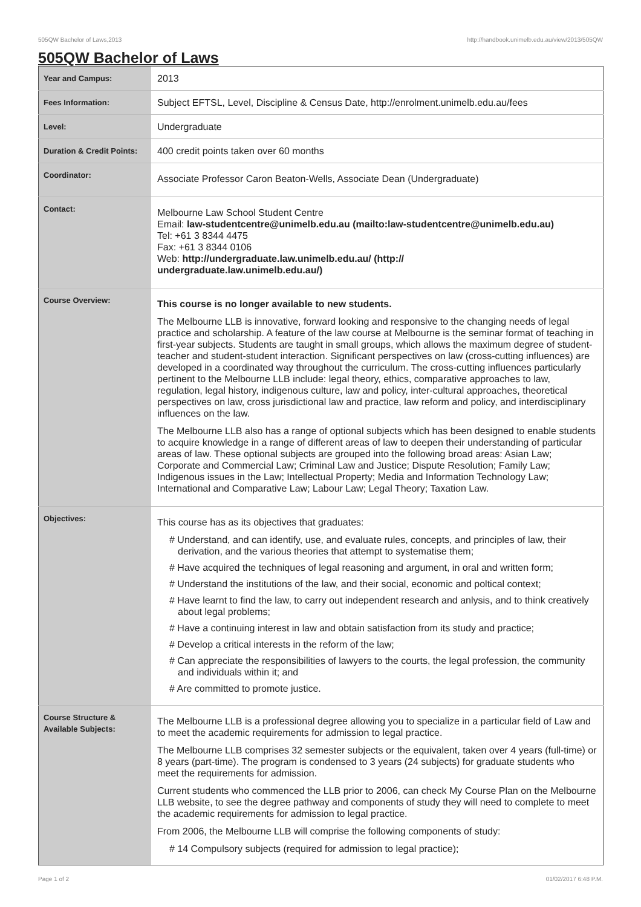505QW Bachelor of Laws,2013 http://handbook.unimelb.edu.au/view/2013/505QW
505QW Bachelor of Laws
| Year and Campus: | 2013 |
| Fees Information: | Subject EFTSL, Level, Discipline & Census Date, http://enrolment.unimelb.edu.au/fees |
| Level: | Undergraduate |
| Duration & Credit Points: | 400 credit points taken over 60 months |
| Coordinator: | Associate Professor Caron Beaton-Wells, Associate Dean (Undergraduate) |
| Contact: | Melbourne Law School Student Centre Email: law-studentcentre@unimelb.edu.au (mailto:law-studentcentre@unimelb.edu.au) Tel: +61 3 8344 4475 Fax: +61 3 8344 0106 Web: http://undergraduate.law.unimelb.edu.au/ (http:// undergraduate.law.unimelb.edu.au/) |
| Course Overview: | This course is no longer available to new students. The Melbourne LLB is innovative, forward looking and responsive to the changing needs of legal practice and scholarship. A feature of the law course at Melbourne is the seminar format of teaching in first-year subjects. Students are taught in small groups, which allows the maximum degree of student-teacher and student-student interaction. Significant perspectives on law (cross-cutting influences) are developed in a coordinated way throughout the curriculum. The cross-cutting influences particularly pertinent to the Melbourne LLB include: legal theory, ethics, comparative approaches to law, regulation, legal history, indigenous culture, law and policy, inter-cultural approaches, theoretical perspectives on law, cross jurisdictional law and practice, law reform and policy, and interdisciplinary influences on the law. The Melbourne LLB also has a range of optional subjects which has been designed to enable students to acquire knowledge in a range of different areas of law to deepen their understanding of particular areas of law. These optional subjects are grouped into the following broad areas: Asian Law; Corporate and Commercial Law; Criminal Law and Justice; Dispute Resolution; Family Law; Indigenous issues in the Law; Intellectual Property; Media and Information Technology Law; International and Comparative Law; Labour Law; Legal Theory; Taxation Law. |
| Objectives: | This course has as its objectives that graduates: # Understand, and can identify, use, and evaluate rules, concepts, and principles of law, their derivation, and the various theories that attempt to systematise them; # Have acquired the techniques of legal reasoning and argument, in oral and written form; # Understand the institutions of the law, and their social, economic and poltical context; # Have learnt to find the law, to carry out independent research and anlysis, and to think creatively about legal problems; # Have a continuing interest in law and obtain satisfaction from its study and practice; # Develop a critical interests in the reform of the law; # Can appreciate the responsibilities of lawyers to the courts, the legal profession, the community and individuals within it; and # Are committed to promote justice. |
| Course Structure & Available Subjects: | The Melbourne LLB is a professional degree allowing you to specialize in a particular field of Law and to meet the academic requirements for admission to legal practice. The Melbourne LLB comprises 32 semester subjects or the equivalent, taken over 4 years (full-time) or 8 years (part-time). The program is condensed to 3 years (24 subjects) for graduate students who meet the requirements for admission. Current students who commenced the LLB prior to 2006, can check My Course Plan on the Melbourne LLB website, to see the degree pathway and components of study they will need to complete to meet the academic requirements for admission to legal practice. From 2006, the Melbourne LLB will comprise the following components of study: # 14 Compulsory subjects (required for admission to legal practice); |
Page 1 of 2 01/02/2017 6:48 P.M.